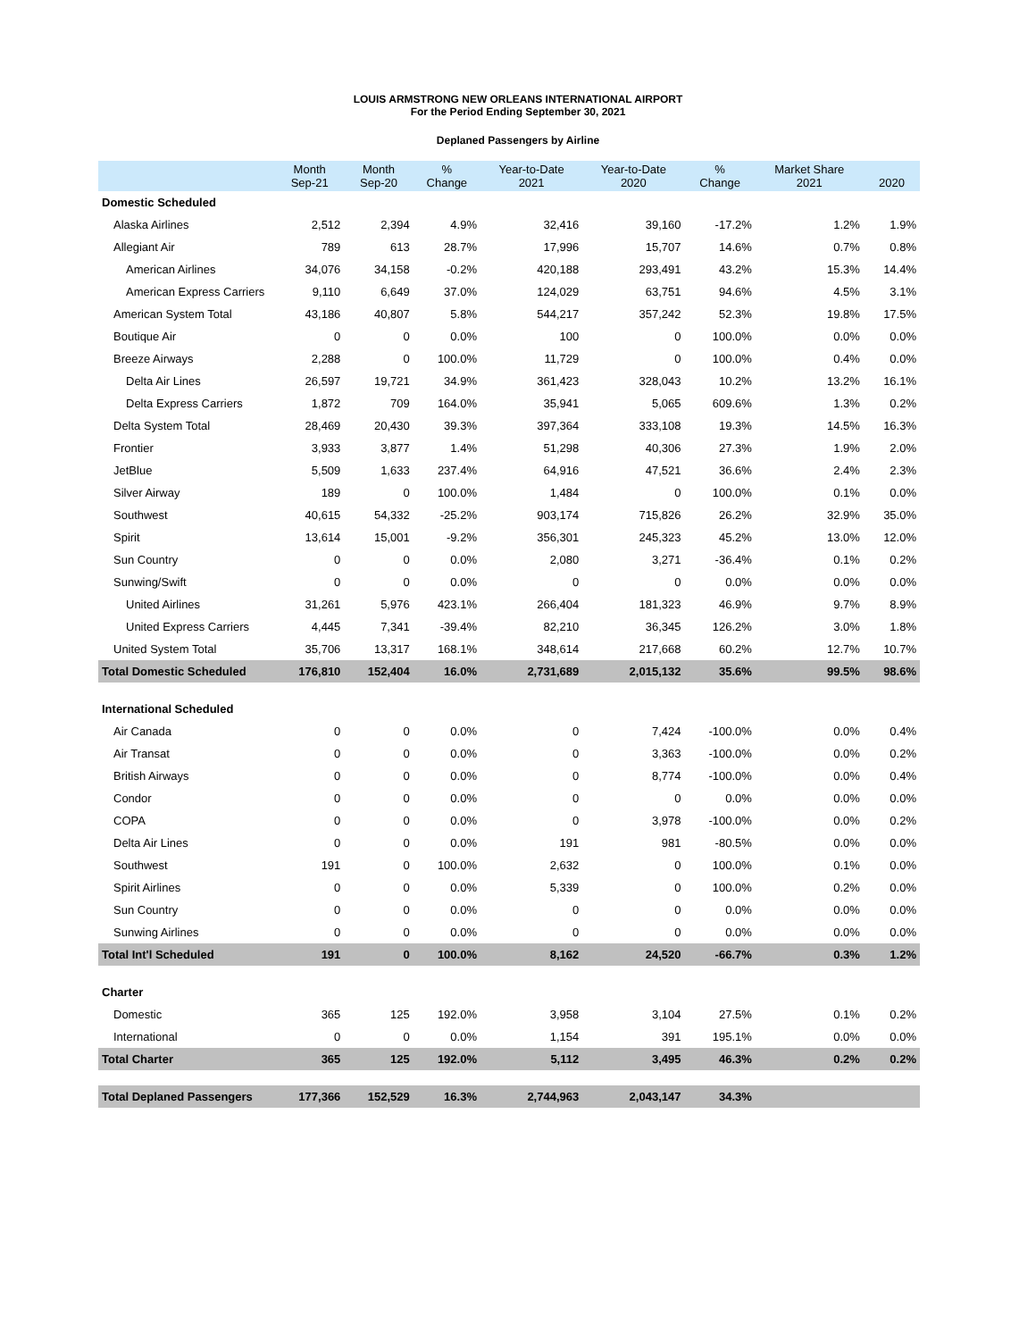LOUIS ARMSTRONG NEW ORLEANS INTERNATIONAL AIRPORT
For the Period Ending September 30, 2021
Deplaned Passengers by Airline
| | Month Sep-21 | Month Sep-20 | % Change | Year-to-Date 2021 | Year-to-Date 2020 | % Change | Market Share 2021 | 2020 |
| --- | --- | --- | --- | --- | --- | --- | --- | --- |
| Domestic Scheduled | | | | | | | | |
| Alaska Airlines | 2,512 | 2,394 | 4.9% | 32,416 | 39,160 | -17.2% | 1.2% | 1.9% |
| Allegiant Air | 789 | 613 | 28.7% | 17,996 | 15,707 | 14.6% | 0.7% | 0.8% |
| American Airlines | 34,076 | 34,158 | -0.2% | 420,188 | 293,491 | 43.2% | 15.3% | 14.4% |
| American Express Carriers | 9,110 | 6,649 | 37.0% | 124,029 | 63,751 | 94.6% | 4.5% | 3.1% |
| American System Total | 43,186 | 40,807 | 5.8% | 544,217 | 357,242 | 52.3% | 19.8% | 17.5% |
| Boutique Air | 0 | 0 | 0.0% | 100 | 0 | 100.0% | 0.0% | 0.0% |
| Breeze Airways | 2,288 | 0 | 100.0% | 11,729 | 0 | 100.0% | 0.4% | 0.0% |
| Delta Air Lines | 26,597 | 19,721 | 34.9% | 361,423 | 328,043 | 10.2% | 13.2% | 16.1% |
| Delta Express Carriers | 1,872 | 709 | 164.0% | 35,941 | 5,065 | 609.6% | 1.3% | 0.2% |
| Delta System Total | 28,469 | 20,430 | 39.3% | 397,364 | 333,108 | 19.3% | 14.5% | 16.3% |
| Frontier | 3,933 | 3,877 | 1.4% | 51,298 | 40,306 | 27.3% | 1.9% | 2.0% |
| JetBlue | 5,509 | 1,633 | 237.4% | 64,916 | 47,521 | 36.6% | 2.4% | 2.3% |
| Silver Airway | 189 | 0 | 100.0% | 1,484 | 0 | 100.0% | 0.1% | 0.0% |
| Southwest | 40,615 | 54,332 | -25.2% | 903,174 | 715,826 | 26.2% | 32.9% | 35.0% |
| Spirit | 13,614 | 15,001 | -9.2% | 356,301 | 245,323 | 45.2% | 13.0% | 12.0% |
| Sun Country | 0 | 0 | 0.0% | 2,080 | 3,271 | -36.4% | 0.1% | 0.2% |
| Sunwing/Swift | 0 | 0 | 0.0% | 0 | 0 | 0.0% | 0.0% | 0.0% |
| United Airlines | 31,261 | 5,976 | 423.1% | 266,404 | 181,323 | 46.9% | 9.7% | 8.9% |
| United Express Carriers | 4,445 | 7,341 | -39.4% | 82,210 | 36,345 | 126.2% | 3.0% | 1.8% |
| United System Total | 35,706 | 13,317 | 168.1% | 348,614 | 217,668 | 60.2% | 12.7% | 10.7% |
| Total Domestic Scheduled | 176,810 | 152,404 | 16.0% | 2,731,689 | 2,015,132 | 35.6% | 99.5% | 98.6% |
| International Scheduled | | | | | | | | |
| Air Canada | 0 | 0 | 0.0% | 0 | 7,424 | -100.0% | 0.0% | 0.4% |
| Air Transat | 0 | 0 | 0.0% | 0 | 3,363 | -100.0% | 0.0% | 0.2% |
| British Airways | 0 | 0 | 0.0% | 0 | 8,774 | -100.0% | 0.0% | 0.4% |
| Condor | 0 | 0 | 0.0% | 0 | 0 | 0.0% | 0.0% | 0.0% |
| COPA | 0 | 0 | 0.0% | 0 | 3,978 | -100.0% | 0.0% | 0.2% |
| Delta Air Lines | 0 | 0 | 0.0% | 191 | 981 | -80.5% | 0.0% | 0.0% |
| Southwest | 191 | 0 | 100.0% | 2,632 | 0 | 100.0% | 0.1% | 0.0% |
| Spirit Airlines | 0 | 0 | 0.0% | 5,339 | 0 | 100.0% | 0.2% | 0.0% |
| Sun Country | 0 | 0 | 0.0% | 0 | 0 | 0.0% | 0.0% | 0.0% |
| Sunwing Airlines | 0 | 0 | 0.0% | 0 | 0 | 0.0% | 0.0% | 0.0% |
| Total Int'l Scheduled | 191 | 0 | 100.0% | 8,162 | 24,520 | -66.7% | 0.3% | 1.2% |
| Charter | | | | | | | | |
| Domestic | 365 | 125 | 192.0% | 3,958 | 3,104 | 27.5% | 0.1% | 0.2% |
| International | 0 | 0 | 0.0% | 1,154 | 391 | 195.1% | 0.0% | 0.0% |
| Total Charter | 365 | 125 | 192.0% | 5,112 | 3,495 | 46.3% | 0.2% | 0.2% |
| Total Deplaned Passengers | 177,366 | 152,529 | 16.3% | 2,744,963 | 2,043,147 | 34.3% | | |